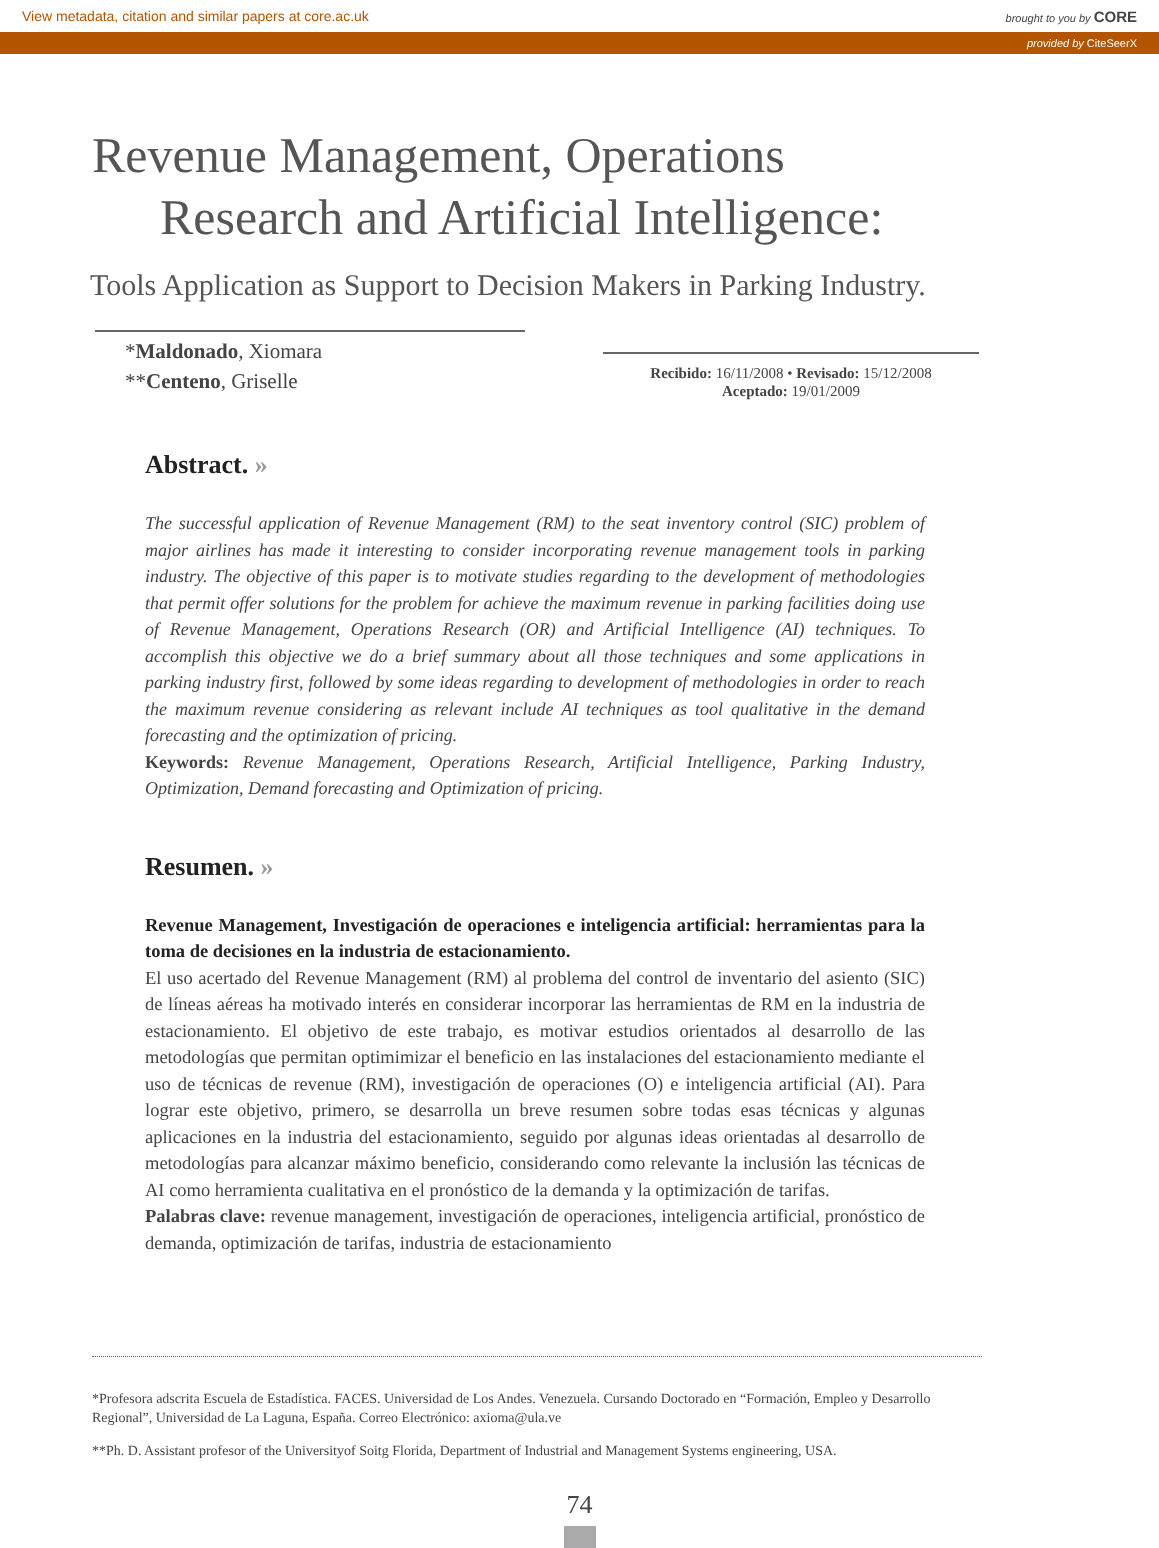View metadata, citation and similar papers at core.ac.uk brought to you by CORE
provided by CiteSeerX
Revenue Management, Operations
Research and Artificial Intelligence:
Tools Application as Support to Decision Makers in Parking Industry.
*Maldonado, Xiomara
**Centeno, Griselle
Recibido: 16/11/2008 • Revisado: 15/12/2008
Aceptado: 19/01/2009
Abstract. »
The successful application of Revenue Management (RM) to the seat inventory control (SIC) problem of major airlines has made it interesting to consider incorporating revenue management tools in parking industry. The objective of this paper is to motivate studies regarding to the development of methodologies that permit offer solutions for the problem for achieve the maximum revenue in parking facilities doing use of Revenue Management, Operations Research (OR) and Artificial Intelligence (AI) techniques. To accomplish this objective we do a brief summary about all those techniques and some applications in parking industry first, followed by some ideas regarding to development of methodologies in order to reach the maximum revenue considering as relevant include AI techniques as tool qualitative in the demand forecasting and the optimization of pricing.
Keywords: Revenue Management, Operations Research, Artificial Intelligence, Parking Industry, Optimization, Demand forecasting and Optimization of pricing.
Resumen. »
Revenue Management, Investigación de operaciones e inteligencia artificial: herramientas para la toma de decisiones en la industria de estacionamiento.
El uso acertado del Revenue Management (RM) al problema del control de inventario del asiento (SIC) de líneas aéreas ha motivado interés en considerar incorporar las herramientas de RM en la industria de estacionamiento. El objetivo de este trabajo, es motivar estudios orientados al desarrollo de las metodologías que permitan optimimizar el beneficio en las instalaciones del estacionamiento mediante el uso de técnicas de revenue (RM), investigación de operaciones (O) e inteligencia artificial (AI). Para lograr este objetivo, primero, se desarrolla un breve resumen sobre todas esas técnicas y algunas aplicaciones en la industria del estacionamiento, seguido por algunas ideas orientadas al desarrollo de metodologías para alcanzar máximo beneficio, considerando como relevante la inclusión las técnicas de AI como herramienta cualitativa en el pronóstico de la demanda y la optimización de tarifas.
Palabras clave: revenue management, investigación de operaciones, inteligencia artificial, pronóstico de demanda, optimización de tarifas, industria de estacionamiento
*Profesora adscrita Escuela de Estadística. FACES. Universidad de Los Andes. Venezuela. Cursando Doctorado en “Formación, Empleo y Desarrollo Regional”, Universidad de La Laguna, España. Correo Electrónico: axioma@ula.ve
**Ph. D. Assistant profesor of the Universityof Soitg Florida, Department of Industrial and Management Systems engineering, USA.
74